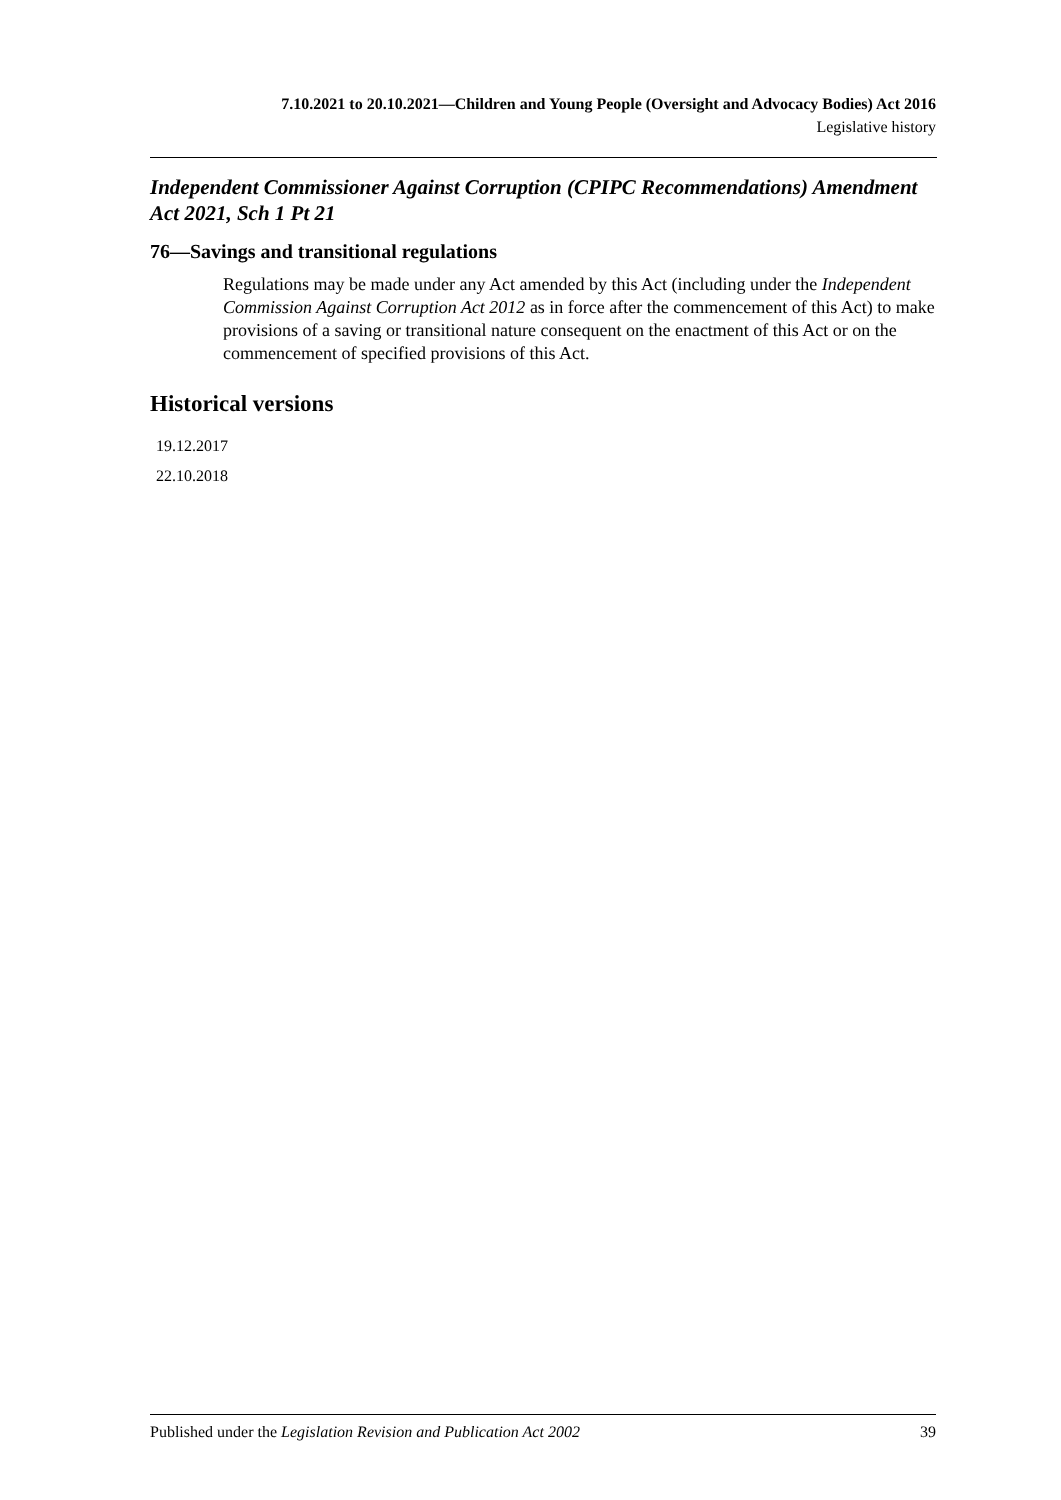7.10.2021 to 20.10.2021—Children and Young People (Oversight and Advocacy Bodies) Act 2016
Legislative history
Independent Commissioner Against Corruption (CPIPC Recommendations) Amendment Act 2021, Sch 1 Pt 21
76—Savings and transitional regulations
Regulations may be made under any Act amended by this Act (including under the Independent Commission Against Corruption Act 2012 as in force after the commencement of this Act) to make provisions of a saving or transitional nature consequent on the enactment of this Act or on the commencement of specified provisions of this Act.
Historical versions
19.12.2017
22.10.2018
Published under the Legislation Revision and Publication Act 2002 39